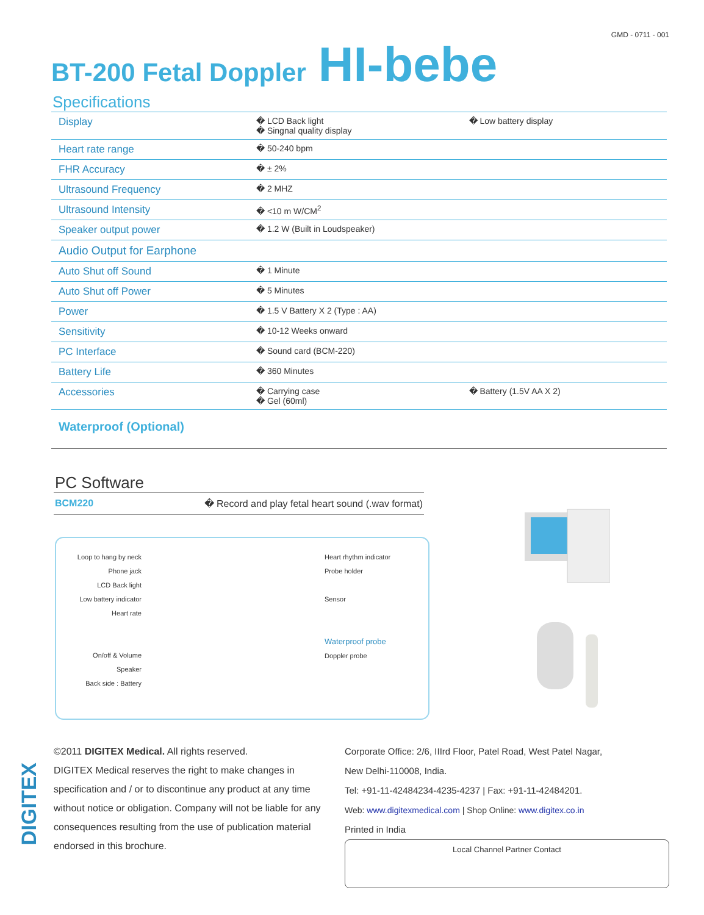GMD - 0711 - 001
BT-200 Fetal Doppler HI-bebe
Specifications
| Display | � LCD Back light � Singnal quality display | � Low battery display |
| Heart rate range | � 50-240 bpm | |
| FHR Accuracy | � ± 2% | |
| Ultrasound Frequency | � 2 MHZ | |
| Ultrasound Intensity | � <10 m W/CM<sup>2</sup> | |
| Speaker output power | � 1.2 W (Built in Loudspeaker) | |
| Audio Output for Earphone | | |
| Auto Shut off Sound | � 1 Minute | |
| Auto Shut off Power | � 5 Minutes | |
| Power | � 1.5 V Battery X 2 (Type : AA) | |
| Sensitivity | � 10-12 Weeks onward | |
| PC Interface | � Sound card (BCM-220) | |
| Battery Life | � 360 Minutes | |
| Accessories | � Carrying case � Gel (60ml) | � Battery (1.5V AA X 2) |
| Waterproof (Optional) | | |
PC Software
BCM220 � Record and play fetal heart sound (.wav format)
Loop to hang by neck
Phone jack
LCD Back light
Low battery indicator
Heart rate
On/off & Volume
Speaker
Back side : Battery
Heart rhythm indicator
Probe holder
Sensor
Waterproof probe
Doppler probe
DIGITEX
©2011 DIGITEX Medical. All rights reserved.
DIGITEX Medical reserves the right to make changes in specification and / or to discontinue any product at any time without notice or obligation. Company will not be liable for any consequences resulting from the use of publication material endorsed in this brochure.
Corporate Office: 2/6, IIIrd Floor, Patel Road, West Patel Nagar,
New Delhi-110008, India.
Tel: +91-11-42484234-4235-4237 | Fax: +91-11-42484201.
Web: www.digitexmedical.com | Shop Online: www.digitex.co.in
Printed in India
Local Channel Partner Contact